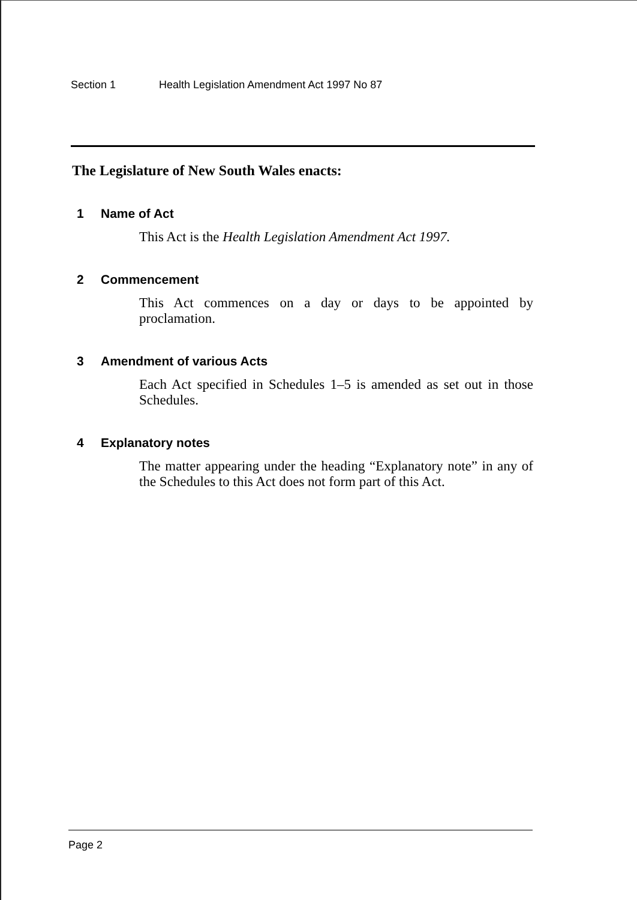Section 1 Health Legislation Amendment Act 1997 No 87
The Legislature of New South Wales enacts:
1 Name of Act
This Act is the Health Legislation Amendment Act 1997.
2 Commencement
This Act commences on a day or days to be appointed by proclamation.
3 Amendment of various Acts
Each Act specified in Schedules 1–5 is amended as set out in those Schedules.
4 Explanatory notes
The matter appearing under the heading “Explanatory note” in any of the Schedules to this Act does not form part of this Act.
Page 2